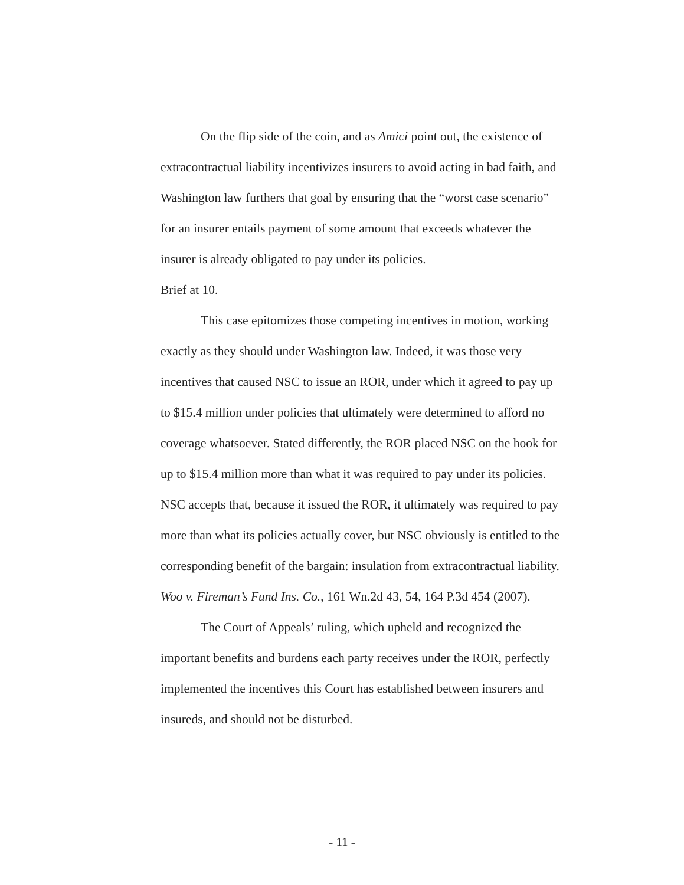On the flip side of the coin, and as Amici point out, the existence of extracontractual liability incentivizes insurers to avoid acting in bad faith, and Washington law furthers that goal by ensuring that the “worst case scenario” for an insurer entails payment of some amount that exceeds whatever the insurer is already obligated to pay under its policies.
Brief at 10.
This case epitomizes those competing incentives in motion, working exactly as they should under Washington law. Indeed, it was those very incentives that caused NSC to issue an ROR, under which it agreed to pay up to $15.4 million under policies that ultimately were determined to afford no coverage whatsoever. Stated differently, the ROR placed NSC on the hook for up to $15.4 million more than what it was required to pay under its policies. NSC accepts that, because it issued the ROR, it ultimately was required to pay more than what its policies actually cover, but NSC obviously is entitled to the corresponding benefit of the bargain: insulation from extracontractual liability. Woo v. Fireman’s Fund Ins. Co., 161 Wn.2d 43, 54, 164 P.3d 454 (2007).
The Court of Appeals’ ruling, which upheld and recognized the important benefits and burdens each party receives under the ROR, perfectly implemented the incentives this Court has established between insurers and insureds, and should not be disturbed.
- 11 -